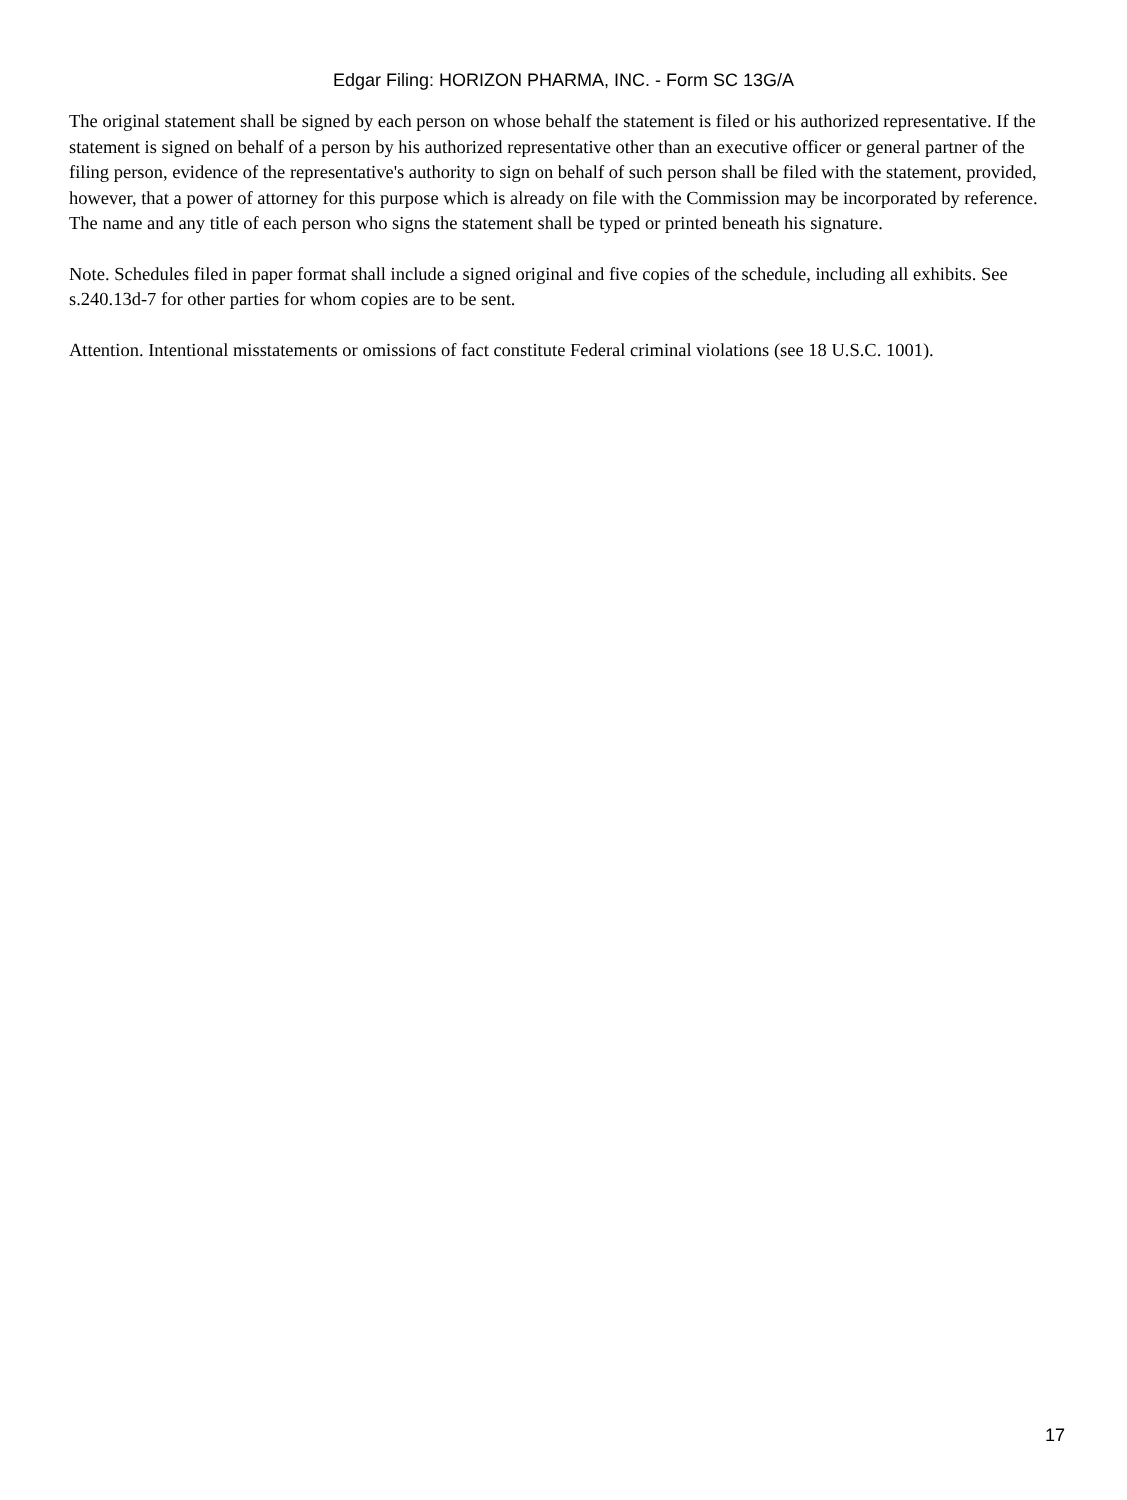Edgar Filing: HORIZON PHARMA, INC. - Form SC 13G/A
The original statement shall be signed by each person on whose behalf the statement is filed or his authorized representative. If the statement is signed on behalf of a person by his authorized representative other than an executive officer or general partner of the filing person, evidence of the representative's authority to sign on behalf of such person shall be filed with the statement, provided, however, that a power of attorney for this purpose which is already on file with the Commission may be incorporated by reference. The name and any title of each person who signs the statement shall be typed or printed beneath his signature.
Note. Schedules filed in paper format shall include a signed original and five copies of the schedule, including all exhibits. See s.240.13d-7 for other parties for whom copies are to be sent.
Attention. Intentional misstatements or omissions of fact constitute Federal criminal violations (see 18 U.S.C. 1001).
17